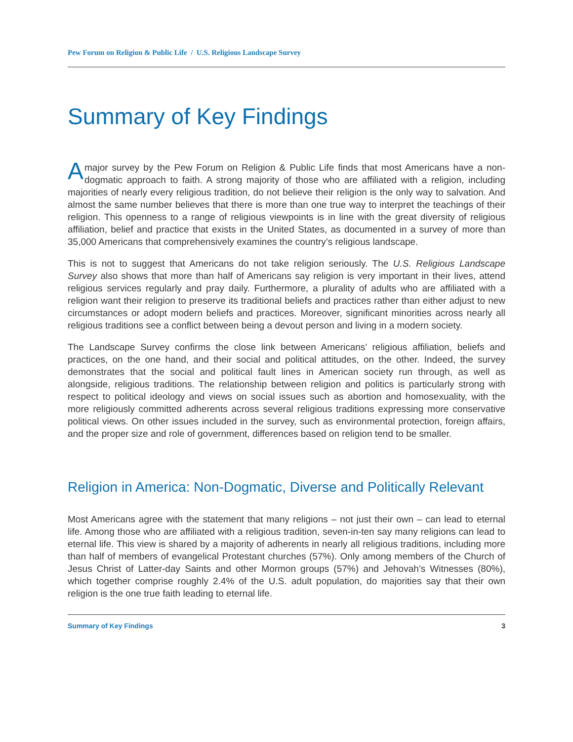Pew Forum on Religion & Public Life / U.S. Religious Landscape Survey
Summary of Key Findings
Amajor survey by the Pew Forum on Religion & Public Life finds that most Americans have a non-dogmatic approach to faith. A strong majority of those who are affiliated with a religion, including majorities of nearly every religious tradition, do not believe their religion is the only way to salvation. And almost the same number believes that there is more than one true way to interpret the teachings of their religion. This openness to a range of religious viewpoints is in line with the great diversity of religious affiliation, belief and practice that exists in the United States, as documented in a survey of more than 35,000 Americans that comprehensively examines the country’s religious landscape.
This is not to suggest that Americans do not take religion seriously. The U.S. Religious Landscape Survey also shows that more than half of Americans say religion is very important in their lives, attend religious services regularly and pray daily. Furthermore, a plurality of adults who are affiliated with a religion want their religion to preserve its traditional beliefs and practices rather than either adjust to new circumstances or adopt modern beliefs and practices. Moreover, significant minorities across nearly all religious traditions see a conflict between being a devout person and living in a modern society.
The Landscape Survey confirms the close link between Americans’ religious affiliation, beliefs and practices, on the one hand, and their social and political attitudes, on the other. Indeed, the survey demonstrates that the social and political fault lines in American society run through, as well as alongside, religious traditions. The relationship between religion and politics is particularly strong with respect to political ideology and views on social issues such as abortion and homosexuality, with the more religiously committed adherents across several religious traditions expressing more conservative political views. On other issues included in the survey, such as environmental protection, foreign affairs, and the proper size and role of government, differences based on religion tend to be smaller.
Religion in America: Non-Dogmatic, Diverse and Politically Relevant
Most Americans agree with the statement that many religions – not just their own – can lead to eternal life. Among those who are affiliated with a religious tradition, seven-in-ten say many religions can lead to eternal life. This view is shared by a majority of adherents in nearly all religious traditions, including more than half of members of evangelical Protestant churches (57%). Only among members of the Church of Jesus Christ of Latter-day Saints and other Mormon groups (57%) and Jehovah’s Witnesses (80%), which together comprise roughly 2.4% of the U.S. adult population, do majorities say that their own religion is the one true faith leading to eternal life.
Summary of Key Findings 3